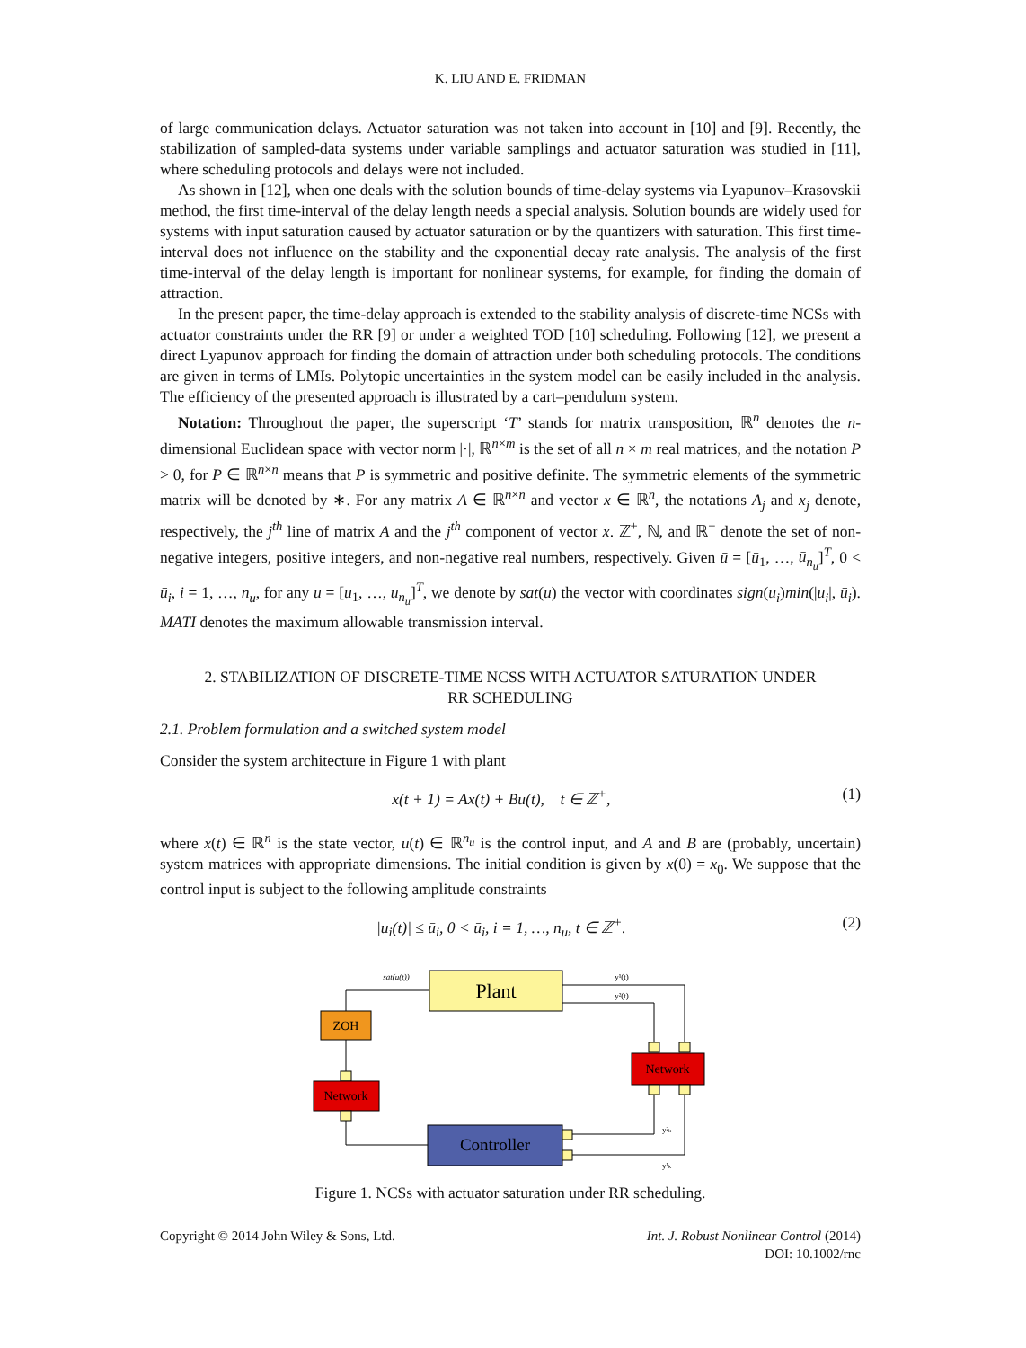K. LIU AND E. FRIDMAN
of large communication delays. Actuator saturation was not taken into account in [10] and [9]. Recently, the stabilization of sampled-data systems under variable samplings and actuator saturation was studied in [11], where scheduling protocols and delays were not included.
As shown in [12], when one deals with the solution bounds of time-delay systems via Lyapunov–Krasovskii method, the first time-interval of the delay length needs a special analysis. Solution bounds are widely used for systems with input saturation caused by actuator saturation or by the quantizers with saturation. This first time-interval does not influence on the stability and the exponential decay rate analysis. The analysis of the first time-interval of the delay length is important for nonlinear systems, for example, for finding the domain of attraction.
In the present paper, the time-delay approach is extended to the stability analysis of discrete-time NCSs with actuator constraints under the RR [9] or under a weighted TOD [10] scheduling. Following [12], we present a direct Lyapunov approach for finding the domain of attraction under both scheduling protocols. The conditions are given in terms of LMIs. Polytopic uncertainties in the system model can be easily included in the analysis. The efficiency of the presented approach is illustrated by a cart–pendulum system.
Notation: Throughout the paper, the superscript ‘T’ stands for matrix transposition, ℝ<sup>n</sup> denotes the n-dimensional Euclidean space with vector norm |·|, ℝ<sup>n×m</sup> is the set of all n × m real matrices, and the notation P > 0, for P ∈ ℝ<sup>n×n</sup> means that P is symmetric and positive definite. The symmetric elements of the symmetric matrix will be denoted by ∗. For any matrix A ∈ ℝ<sup>n×n</sup> and vector x ∈ ℝ<sup>n</sup>, the notations A<sub>j</sub> and x<sub>j</sub> denote, respectively, the j<sup>th</sup> line of matrix A and the j<sup>th</sup> component of vector x. ℤ<sup>+</sup>, ℕ, and ℝ<sup>+</sup> denote the set of non-negative integers, positive integers, and non-negative real numbers, respectively. Given ū = [ū<sub>1</sub>, …, ū<sub>n<sub>u</sub></sub>]<sup>T</sup>, 0 < ū<sub>i</sub>, i = 1, …, n<sub>u</sub>, for any u = [u<sub>1</sub>, …, u<sub>n<sub>u</sub></sub>]<sup>T</sup>, we denote by sat(u) the vector with coordinates sign(u<sub>i</sub>)min(|u<sub>i</sub>|, ū<sub>i</sub>). MATI denotes the maximum allowable transmission interval.
2. STABILIZATION OF DISCRETE-TIME NCSS WITH ACTUATOR SATURATION UNDER RR SCHEDULING
2.1. Problem formulation and a switched system model
Consider the system architecture in Figure 1 with plant
x(t + 1) = Ax(t) + Bu(t), t ∈ ℤ<sup>+</sup>, (1)
where x(t) ∈ ℝ<sup>n</sup> is the state vector, u(t) ∈ ℝ<sup>n<sub>u</sub></sup> is the control input, and A and B are (probably, uncertain) system matrices with appropriate dimensions. The initial condition is given by x(0) = x<sub>0</sub>. We suppose that the control input is subject to the following amplitude constraints
|u<sub>i</sub>(t)| ≤ ū<sub>i</sub>, 0 < ū<sub>i</sub>, i = 1, …, n<sub>u</sub>, t ∈ ℤ<sup>+</sup>. (2)
Plant
sat(u(t))
y¹(t)
y²(t)
ZOH
Network
Network
Controller
y²ₖ
y¹ₖ
Figure 1. NCSs with actuator saturation under RR scheduling.
Copyright © 2014 John Wiley & Sons, Ltd.
Int. J. Robust Nonlinear Control (2014)
DOI: 10.1002/rnc